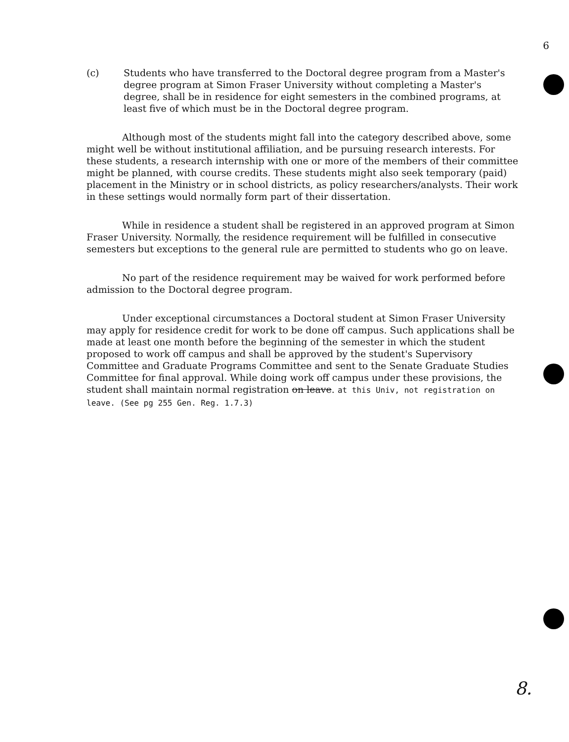6
(c) Students who have transferred to the Doctoral degree program from a Master's degree program at Simon Fraser University without completing a Master's degree, shall be in residence for eight semesters in the combined programs, at least five of which must be in the Doctoral degree program.
Although most of the students might fall into the category described above, some might well be without institutional affiliation, and be pursuing research interests. For these students, a research internship with one or more of the members of their committee might be planned, with course credits. These students might also seek temporary (paid) placement in the Ministry or in school districts, as policy researchers/analysts. Their work in these settings would normally form part of their dissertation.
While in residence a student shall be registered in an approved program at Simon Fraser University. Normally, the residence requirement will be fulfilled in consecutive semesters but exceptions to the general rule are permitted to students who go on leave.
No part of the residence requirement may be waived for work performed before admission to the Doctoral degree program.
Under exceptional circumstances a Doctoral student at Simon Fraser University may apply for residence credit for work to be done off campus. Such applications shall be made at least one month before the beginning of the semester in which the student proposed to work off campus and shall be approved by the student's Supervisory Committee and Graduate Programs Committee and sent to the Senate Graduate Studies Committee for final approval. While doing work off campus under these provisions, the student shall maintain normal registration on leave. at this Univ, not registration on leave. (See pg 255 Gen. Reg. 1.7.3)
8.